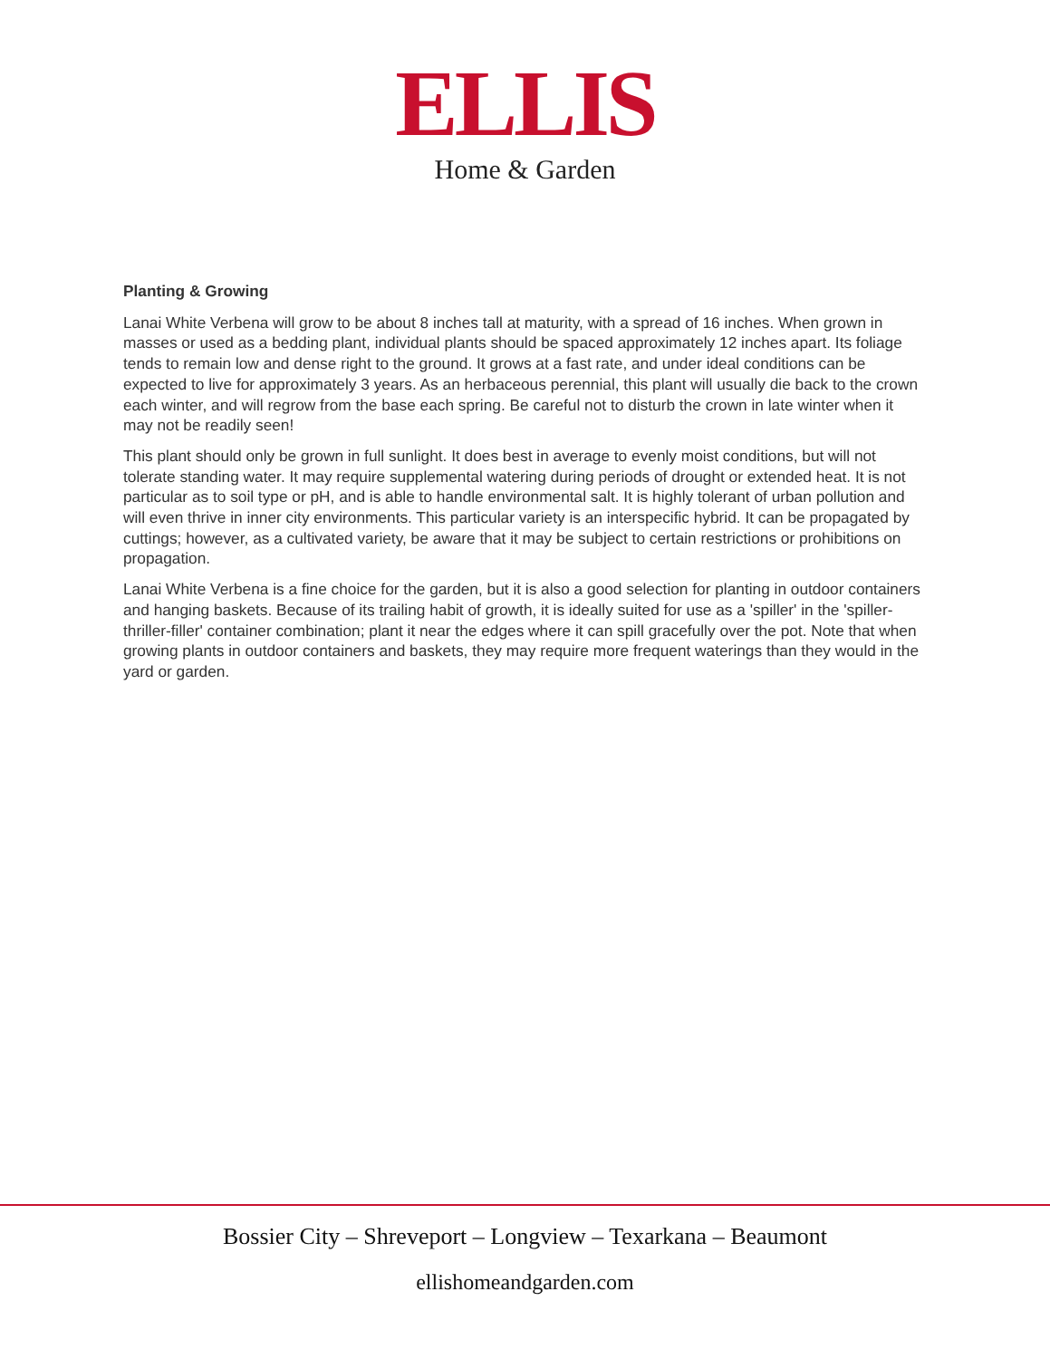ELLIS
Home & Garden
Planting & Growing
Lanai White Verbena will grow to be about 8 inches tall at maturity, with a spread of 16 inches. When grown in masses or used as a bedding plant, individual plants should be spaced approximately 12 inches apart. Its foliage tends to remain low and dense right to the ground. It grows at a fast rate, and under ideal conditions can be expected to live for approximately 3 years. As an herbaceous perennial, this plant will usually die back to the crown each winter, and will regrow from the base each spring. Be careful not to disturb the crown in late winter when it may not be readily seen!
This plant should only be grown in full sunlight. It does best in average to evenly moist conditions, but will not tolerate standing water. It may require supplemental watering during periods of drought or extended heat. It is not particular as to soil type or pH, and is able to handle environmental salt. It is highly tolerant of urban pollution and will even thrive in inner city environments. This particular variety is an interspecific hybrid. It can be propagated by cuttings; however, as a cultivated variety, be aware that it may be subject to certain restrictions or prohibitions on propagation.
Lanai White Verbena is a fine choice for the garden, but it is also a good selection for planting in outdoor containers and hanging baskets. Because of its trailing habit of growth, it is ideally suited for use as a 'spiller' in the 'spiller-thriller-filler' container combination; plant it near the edges where it can spill gracefully over the pot. Note that when growing plants in outdoor containers and baskets, they may require more frequent waterings than they would in the yard or garden.
Bossier City – Shreveport – Longview – Texarkana – Beaumont
ellishomeandgarden.com